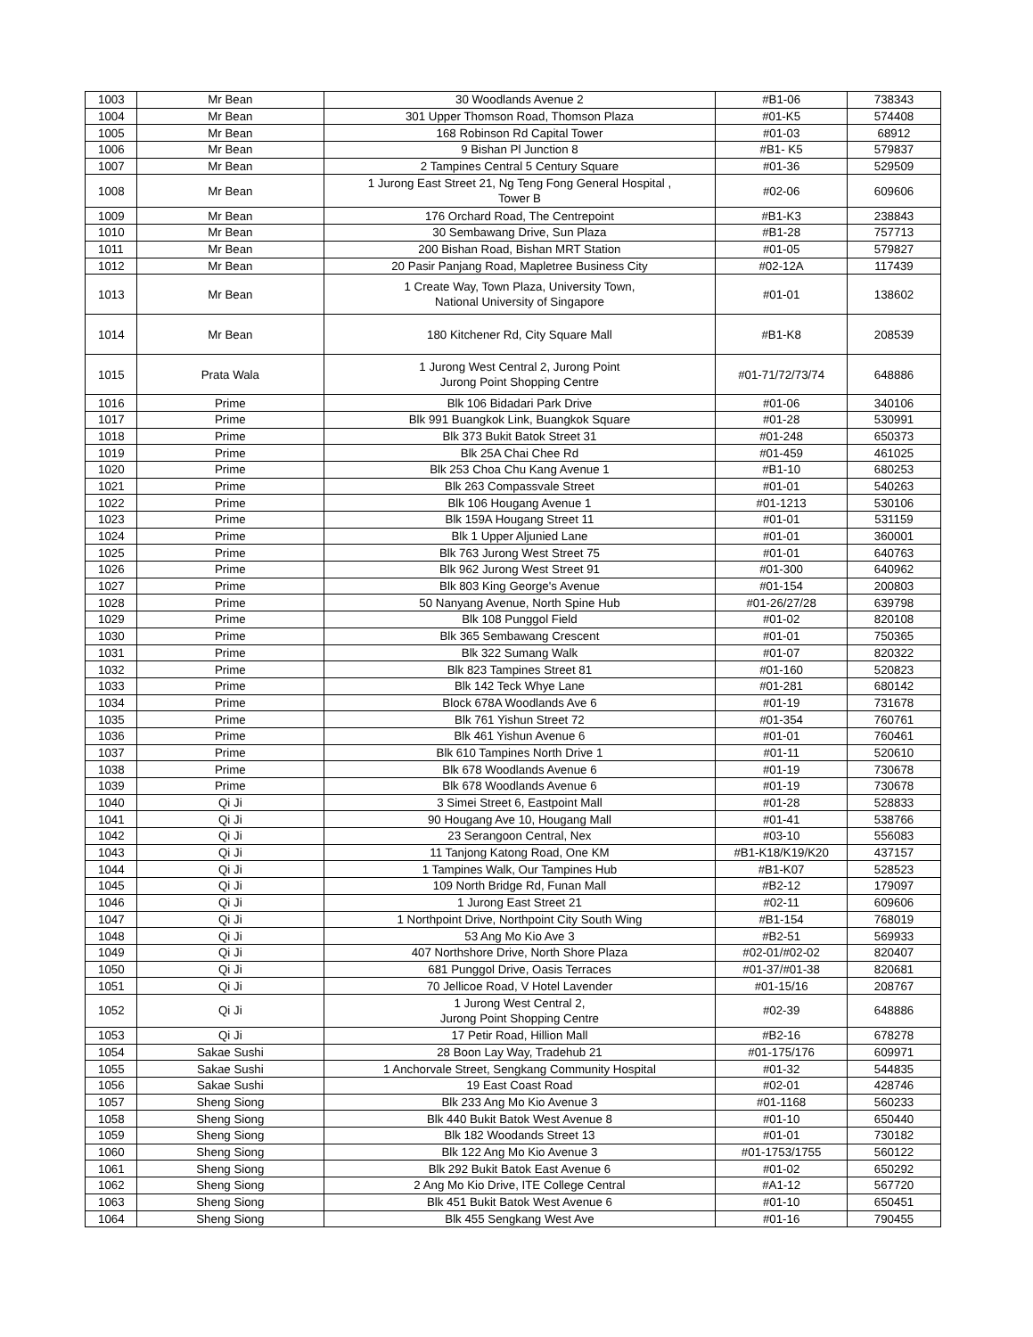| 1003 | Mr Bean | 30 Woodlands Avenue 2 | #B1-06 | 738343 |
| 1004 | Mr Bean | 301 Upper Thomson Road, Thomson Plaza | #01-K5 | 574408 |
| 1005 | Mr Bean | 168 Robinson Rd Capital Tower | #01-03 | 68912 |
| 1006 | Mr Bean | 9 Bishan Pl Junction 8 | #B1- K5 | 579837 |
| 1007 | Mr Bean | 2 Tampines Central 5 Century Square | #01-36 | 529509 |
| 1008 | Mr Bean | 1 Jurong East Street 21, Ng Teng Fong General Hospital , Tower B | #02-06 | 609606 |
| 1009 | Mr Bean | 176 Orchard Road, The Centrepoint | #B1-K3 | 238843 |
| 1010 | Mr Bean | 30 Sembawang Drive, Sun Plaza | #B1-28 | 757713 |
| 1011 | Mr Bean | 200 Bishan Road, Bishan MRT Station | #01-05 | 579827 |
| 1012 | Mr Bean | 20 Pasir Panjang Road, Mapletree Business City | #02-12A | 117439 |
| 1013 | Mr Bean | 1 Create Way, Town Plaza, University Town, National University of Singapore | #01-01 | 138602 |
| 1014 | Mr Bean | 180 Kitchener Rd, City Square Mall | #B1-K8 | 208539 |
| 1015 | Prata Wala | 1 Jurong West Central 2, Jurong Point Jurong Point Shopping Centre | #01-71/72/73/74 | 648886 |
| 1016 | Prime | Blk 106 Bidadari Park Drive | #01-06 | 340106 |
| 1017 | Prime | Blk 991 Buangkok Link, Buangkok Square | #01-28 | 530991 |
| 1018 | Prime | Blk 373 Bukit Batok Street 31 | #01-248 | 650373 |
| 1019 | Prime | Blk 25A Chai Chee Rd | #01-459 | 461025 |
| 1020 | Prime | Blk 253 Choa Chu Kang Avenue 1 | #B1-10 | 680253 |
| 1021 | Prime | Blk 263 Compassvale Street | #01-01 | 540263 |
| 1022 | Prime | Blk 106 Hougang Avenue 1 | #01-1213 | 530106 |
| 1023 | Prime | Blk 159A Hougang Street 11 | #01-01 | 531159 |
| 1024 | Prime | Blk 1 Upper Aljunied Lane | #01-01 | 360001 |
| 1025 | Prime | Blk 763 Jurong West Street 75 | #01-01 | 640763 |
| 1026 | Prime | Blk 962 Jurong West Street 91 | #01-300 | 640962 |
| 1027 | Prime | Blk 803 King George's Avenue | #01-154 | 200803 |
| 1028 | Prime | 50 Nanyang Avenue, North Spine Hub | #01-26/27/28 | 639798 |
| 1029 | Prime | Blk 108 Punggol Field | #01-02 | 820108 |
| 1030 | Prime | Blk 365 Sembawang Crescent | #01-01 | 750365 |
| 1031 | Prime | Blk 322 Sumang Walk | #01-07 | 820322 |
| 1032 | Prime | Blk 823 Tampines Street 81 | #01-160 | 520823 |
| 1033 | Prime | Blk 142 Teck Whye Lane | #01-281 | 680142 |
| 1034 | Prime | Block 678A Woodlands Ave 6 | #01-19 | 731678 |
| 1035 | Prime | Blk 761 Yishun Street 72 | #01-354 | 760761 |
| 1036 | Prime | Blk 461 Yishun Avenue 6 | #01-01 | 760461 |
| 1037 | Prime | Blk 610 Tampines North Drive 1 | #01-11 | 520610 |
| 1038 | Prime | Blk 678 Woodlands Avenue 6 | #01-19 | 730678 |
| 1039 | Prime | Blk 678 Woodlands Avenue 6 | #01-19 | 730678 |
| 1040 | Qi Ji | 3 Simei Street 6, Eastpoint Mall | #01-28 | 528833 |
| 1041 | Qi Ji | 90 Hougang Ave 10, Hougang Mall | #01-41 | 538766 |
| 1042 | Qi Ji | 23 Serangoon Central, Nex | #03-10 | 556083 |
| 1043 | Qi Ji | 11 Tanjong Katong Road, One KM | #B1-K18/K19/K20 | 437157 |
| 1044 | Qi Ji | 1 Tampines Walk, Our Tampines Hub | #B1-K07 | 528523 |
| 1045 | Qi Ji | 109 North Bridge Rd, Funan Mall | #B2-12 | 179097 |
| 1046 | Qi Ji | 1 Jurong East Street 21 | #02-11 | 609606 |
| 1047 | Qi Ji | 1 Northpoint Drive, Northpoint City South Wing | #B1-154 | 768019 |
| 1048 | Qi Ji | 53 Ang Mo Kio Ave 3 | #B2-51 | 569933 |
| 1049 | Qi Ji | 407 Northshore Drive, North Shore Plaza | #02-01/#02-02 | 820407 |
| 1050 | Qi Ji | 681 Punggol Drive, Oasis Terraces | #01-37/#01-38 | 820681 |
| 1051 | Qi Ji | 70 Jellicoe Road, V Hotel Lavender | #01-15/16 | 208767 |
| 1052 | Qi Ji | 1 Jurong West Central 2, Jurong Point Shopping Centre | #02-39 | 648886 |
| 1053 | Qi Ji | 17 Petir Road, Hillion Mall | #B2-16 | 678278 |
| 1054 | Sakae Sushi | 28 Boon Lay Way, Tradehub 21 | #01-175/176 | 609971 |
| 1055 | Sakae Sushi | 1 Anchorvale Street, Sengkang Community Hospital | #01-32 | 544835 |
| 1056 | Sakae Sushi | 19 East Coast Road | #02-01 | 428746 |
| 1057 | Sheng Siong | Blk 233 Ang Mo Kio Avenue 3 | #01-1168 | 560233 |
| 1058 | Sheng Siong | Blk 440 Bukit Batok West Avenue 8 | #01-10 | 650440 |
| 1059 | Sheng Siong | Blk 182 Woodands Street 13 | #01-01 | 730182 |
| 1060 | Sheng Siong | Blk 122 Ang Mo Kio Avenue 3 | #01-1753/1755 | 560122 |
| 1061 | Sheng Siong | Blk 292 Bukit Batok East Avenue 6 | #01-02 | 650292 |
| 1062 | Sheng Siong | 2 Ang Mo Kio Drive, ITE College Central | #A1-12 | 567720 |
| 1063 | Sheng Siong | Blk 451 Bukit Batok West Avenue 6 | #01-10 | 650451 |
| 1064 | Sheng Siong | Blk 455 Sengkang West Ave | #01-16 | 790455 |